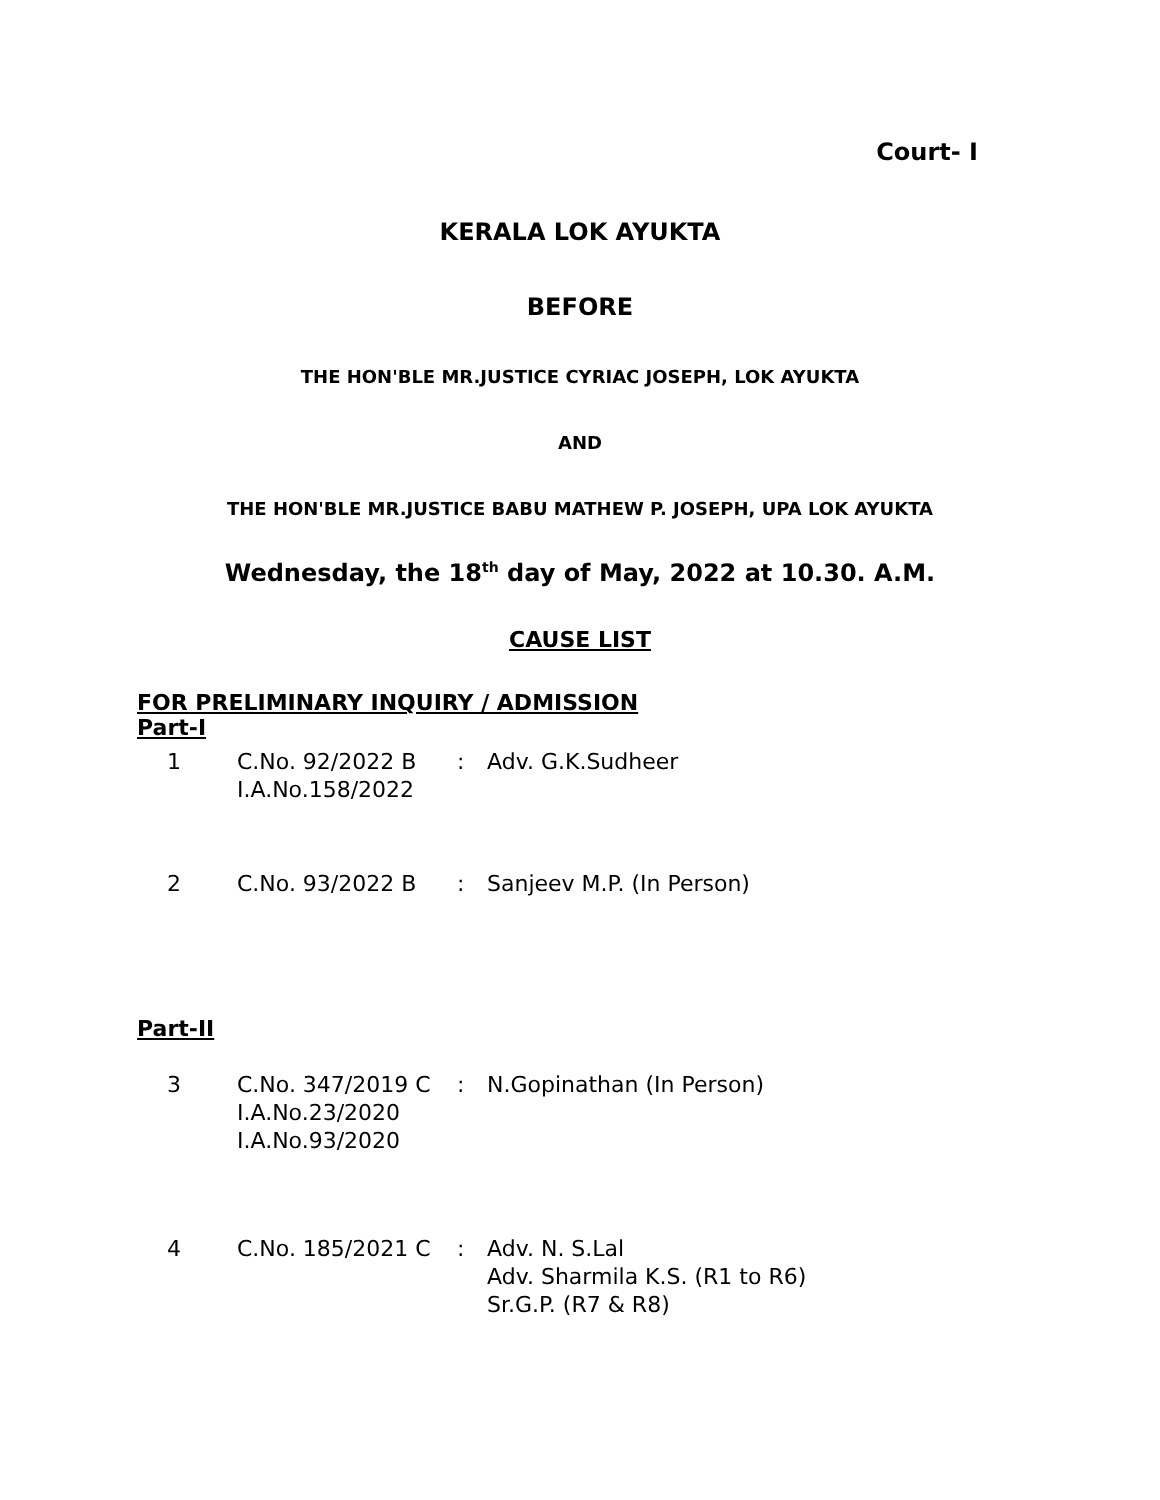Court- I
KERALA LOK AYUKTA
BEFORE
THE HON'BLE MR.JUSTICE CYRIAC JOSEPH, LOK AYUKTA
AND
THE HON'BLE MR.JUSTICE BABU MATHEW P. JOSEPH, UPA LOK AYUKTA
Wednesday, the 18<sup>th</sup> day of May, 2022 at 10.30. A.M.
CAUSE LIST
FOR PRELIMINARY INQUIRY / ADMISSION
Part-I
| 1 | C.No. 92/2022 B I.A.No.158/2022 | : | Adv. G.K.Sudheer |
| 2 | C.No. 93/2022 B | : | Sanjeev M.P. (In Person) |
Part-II
| 3 | C.No. 347/2019 C I.A.No.23/2020 I.A.No.93/2020 | : | N.Gopinathan (In Person) |
| 4 | C.No. 185/2021 C | : | Adv. N. S.Lal Adv. Sharmila K.S. (R1 to R6) Sr.G.P. (R7 & R8) |